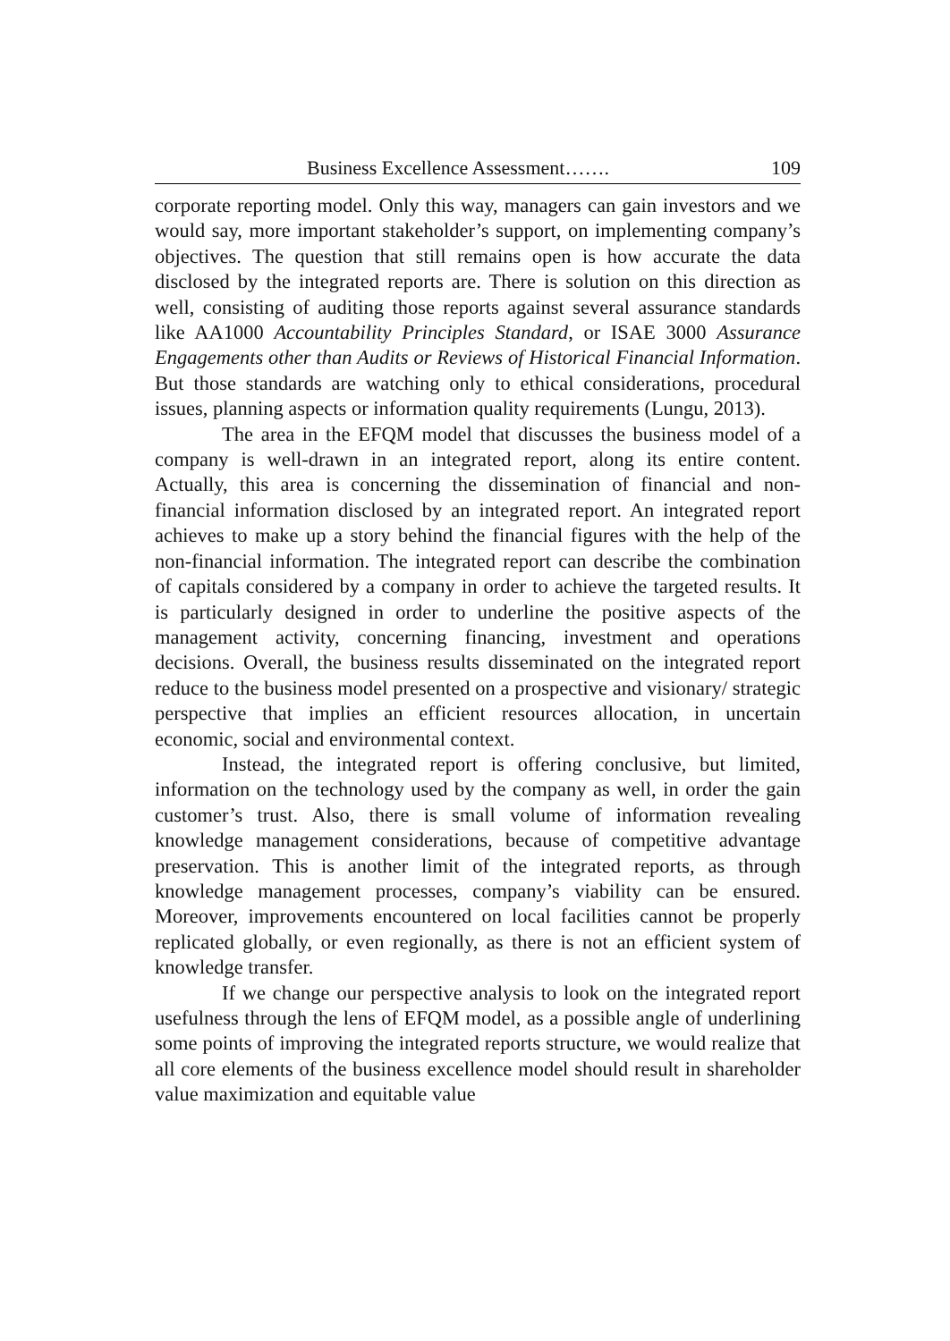Business Excellence Assessment……. 109
corporate reporting model. Only this way, managers can gain investors and we would say, more important stakeholder’s support, on implementing company’s objectives. The question that still remains open is how accurate the data disclosed by the integrated reports are. There is solution on this direction as well, consisting of auditing those reports against several assurance standards like AA1000 Accountability Principles Standard, or ISAE 3000 Assurance Engagements other than Audits or Reviews of Historical Financial Information. But those standards are watching only to ethical considerations, procedural issues, planning aspects or information quality requirements (Lungu, 2013).
The area in the EFQM model that discusses the business model of a company is well-drawn in an integrated report, along its entire content. Actually, this area is concerning the dissemination of financial and non-financial information disclosed by an integrated report. An integrated report achieves to make up a story behind the financial figures with the help of the non-financial information. The integrated report can describe the combination of capitals considered by a company in order to achieve the targeted results. It is particularly designed in order to underline the positive aspects of the management activity, concerning financing, investment and operations decisions. Overall, the business results disseminated on the integrated report reduce to the business model presented on a prospective and visionary/ strategic perspective that implies an efficient resources allocation, in uncertain economic, social and environmental context.
Instead, the integrated report is offering conclusive, but limited, information on the technology used by the company as well, in order the gain customer’s trust. Also, there is small volume of information revealing knowledge management considerations, because of competitive advantage preservation. This is another limit of the integrated reports, as through knowledge management processes, company’s viability can be ensured. Moreover, improvements encountered on local facilities cannot be properly replicated globally, or even regionally, as there is not an efficient system of knowledge transfer.
If we change our perspective analysis to look on the integrated report usefulness through the lens of EFQM model, as a possible angle of underlining some points of improving the integrated reports structure, we would realize that all core elements of the business excellence model should result in shareholder value maximization and equitable value